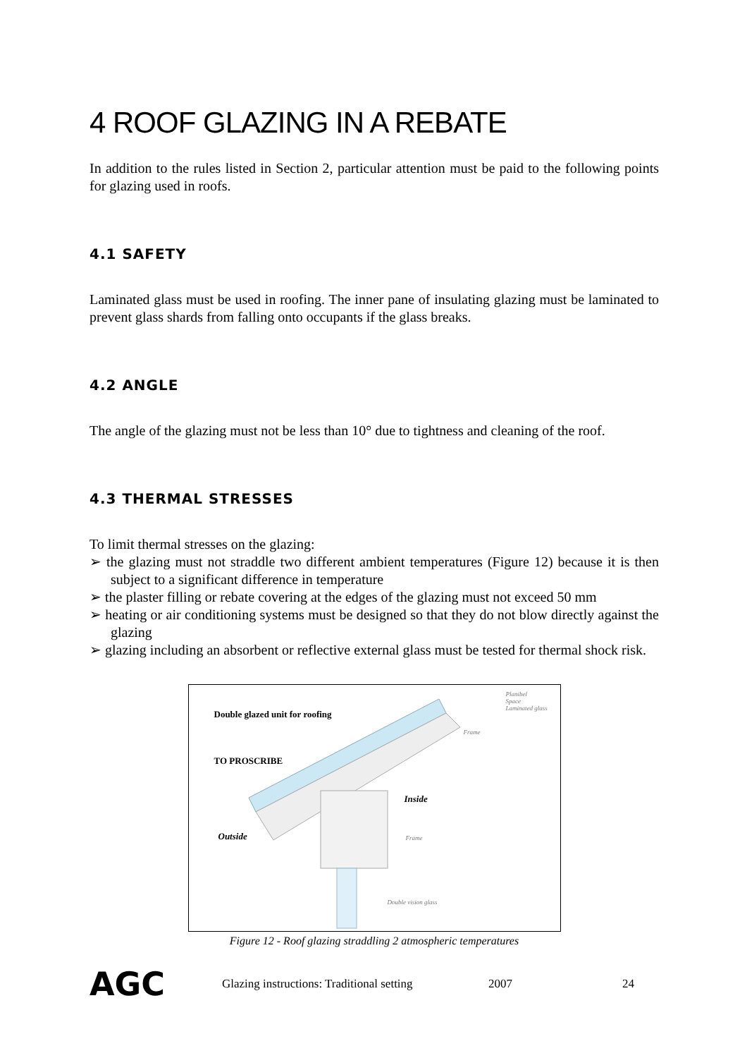4 ROOF GLAZING IN A REBATE
In addition to the rules listed in Section 2, particular attention must be paid to the following points for glazing used in roofs.
4.1 SAFETY
Laminated glass must be used in roofing. The inner pane of insulating glazing must be laminated to prevent glass shards from falling onto occupants if the glass breaks.
4.2 ANGLE
The angle of the glazing must not be less than 10° due to tightness and cleaning of the roof.
4.3 THERMAL STRESSES
To limit thermal stresses on the glazing:
➢ the glazing must not straddle two different ambient temperatures (Figure 12) because it is then subject to a significant difference in temperature
➢ the plaster filling or rebate covering at the edges of the glazing must not exceed 50 mm
➢ heating or air conditioning systems must be designed so that they do not blow directly against the glazing
➢ glazing including an absorbent or reflective external glass must be tested for thermal shock risk.
Double glazed unit for roofing
TO PROSCRIBE
Inside
Outside
Planibel
Space
Laminated glass
Frame
Frame
Double vision glass
Figure 12 - Roof glazing straddling 2 atmospheric temperatures
AGC Glazing instructions: Traditional setting 2007 24